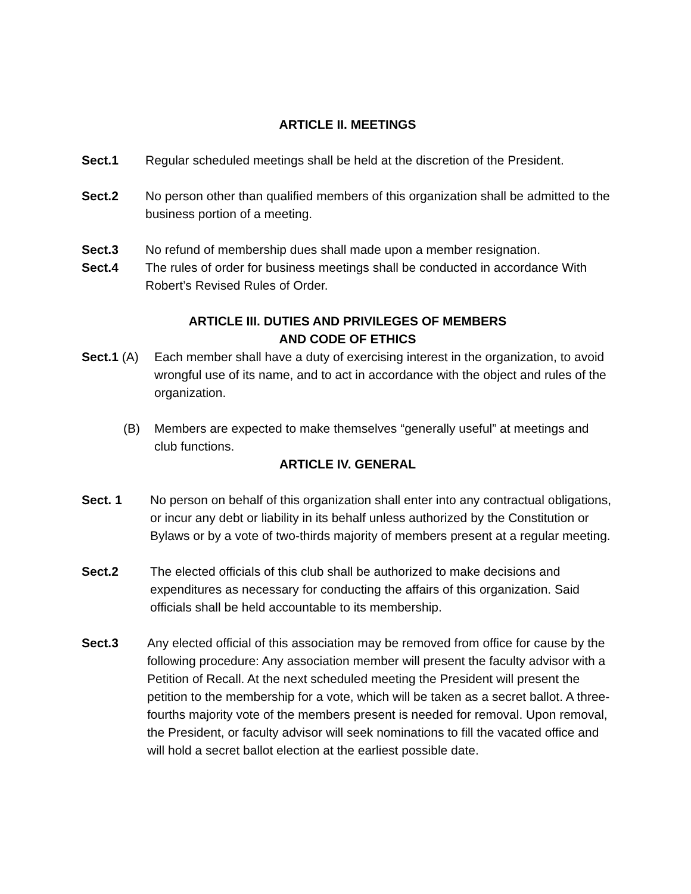ARTICLE II. MEETINGS
Sect.1 Regular scheduled meetings shall be held at the discretion of the President.
Sect.2 No person other than qualified members of this organization shall be admitted to the business portion of a meeting.
Sect.3 No refund of membership dues shall made upon a member resignation.
Sect.4 The rules of order for business meetings shall be conducted in accordance With Robert’s Revised Rules of Order.
ARTICLE III. DUTIES AND PRIVILEGES OF MEMBERS
AND CODE OF ETHICS
Sect.1 (A) Each member shall have a duty of exercising interest in the organization, to avoid wrongful use of its name, and to act in accordance with the object and rules of the organization.
(B) Members are expected to make themselves “generally useful” at meetings and club functions.
ARTICLE IV. GENERAL
Sect. 1 No person on behalf of this organization shall enter into any contractual obligations, or incur any debt or liability in its behalf unless authorized by the Constitution or Bylaws or by a vote of two-thirds majority of members present at a regular meeting.
Sect.2 The elected officials of this club shall be authorized to make decisions and expenditures as necessary for conducting the affairs of this organization. Said officials shall be held accountable to its membership.
Sect.3 Any elected official of this association may be removed from office for cause by the following procedure: Any association member will present the faculty advisor with a Petition of Recall. At the next scheduled meeting the President will present the petition to the membership for a vote, which will be taken as a secret ballot. A three-fourths majority vote of the members present is needed for removal. Upon removal, the President, or faculty advisor will seek nominations to fill the vacated office and will hold a secret ballot election at the earliest possible date.